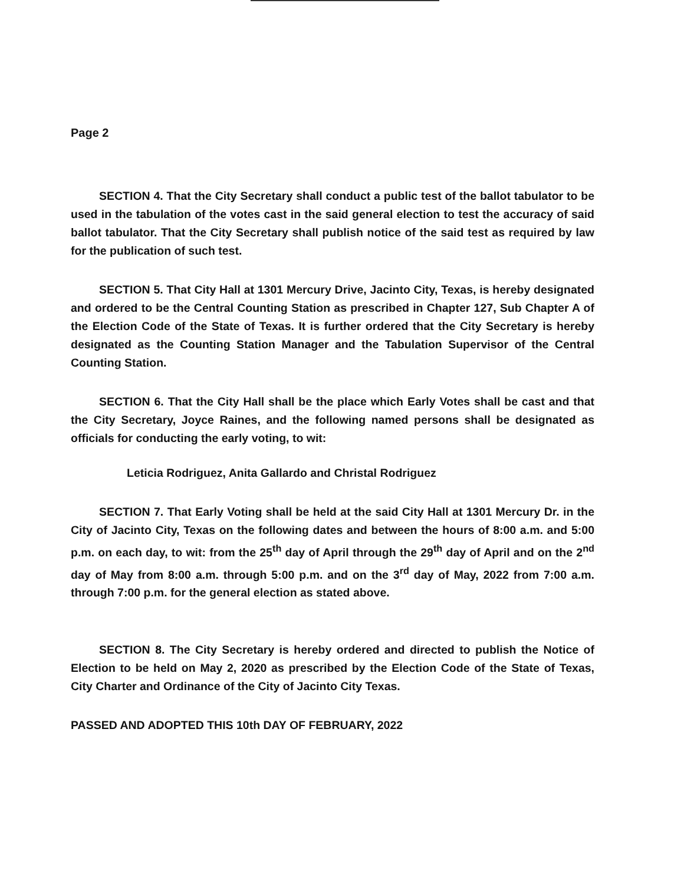Page 2
SECTION 4. That the City Secretary shall conduct a public test of the ballot tabulator to be used in the tabulation of the votes cast in the said general election to test the accuracy of said ballot tabulator. That the City Secretary shall publish notice of the said test as required by law for the publication of such test.
SECTION 5. That City Hall at 1301 Mercury Drive, Jacinto City, Texas, is hereby designated and ordered to be the Central Counting Station as prescribed in Chapter 127, Sub Chapter A of the Election Code of the State of Texas. It is further ordered that the City Secretary is hereby designated as the Counting Station Manager and the Tabulation Supervisor of the Central Counting Station.
SECTION 6. That the City Hall shall be the place which Early Votes shall be cast and that the City Secretary, Joyce Raines, and the following named persons shall be designated as officials for conducting the early voting, to wit:
Leticia Rodriguez, Anita Gallardo and Christal Rodriguez
SECTION 7. That Early Voting shall be held at the said City Hall at 1301 Mercury Dr. in the City of Jacinto City, Texas on the following dates and between the hours of 8:00 a.m. and 5:00 p.m. on each day, to wit: from the 25<sup>th</sup> day of April through the 29<sup>th</sup> day of April and on the 2<sup>nd</sup> day of May from 8:00 a.m. through 5:00 p.m. and on the 3<sup>rd</sup> day of May, 2022 from 7:00 a.m. through 7:00 p.m. for the general election as stated above.
SECTION 8. The City Secretary is hereby ordered and directed to publish the Notice of Election to be held on May 2, 2020 as prescribed by the Election Code of the State of Texas, City Charter and Ordinance of the City of Jacinto City Texas.
PASSED AND ADOPTED THIS 10th DAY OF FEBRUARY, 2022